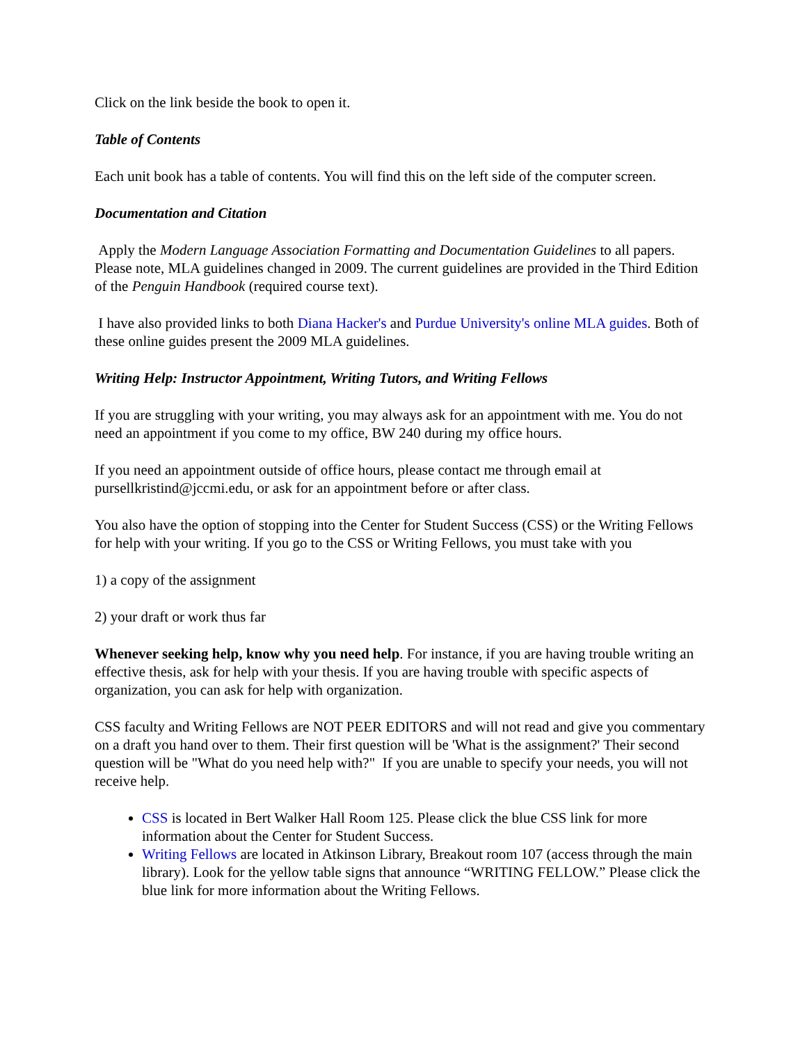Click on the link beside the book to open it.
Table of Contents
Each unit book has a table of contents. You will find this on the left side of the computer screen.
Documentation and Citation
Apply the Modern Language Association Formatting and Documentation Guidelines to all papers. Please note, MLA guidelines changed in 2009. The current guidelines are provided in the Third Edition of the Penguin Handbook (required course text).
I have also provided links to both Diana Hacker's and Purdue University's online MLA guides. Both of these online guides present the 2009 MLA guidelines.
Writing Help: Instructor Appointment, Writing Tutors, and Writing Fellows
If you are struggling with your writing, you may always ask for an appointment with me. You do not need an appointment if you come to my office, BW 240 during my office hours.
If you need an appointment outside of office hours, please contact me through email at pursellkristind@jccmi.edu, or ask for an appointment before or after class.
You also have the option of stopping into the Center for Student Success (CSS) or the Writing Fellows for help with your writing. If you go to the CSS or Writing Fellows, you must take with you
1) a copy of the assignment
2) your draft or work thus far
Whenever seeking help, know why you need help. For instance, if you are having trouble writing an effective thesis, ask for help with your thesis. If you are having trouble with specific aspects of organization, you can ask for help with organization.
CSS faculty and Writing Fellows are NOT PEER EDITORS and will not read and give you commentary on a draft you hand over to them. Their first question will be 'What is the assignment?' Their second question will be "What do you need help with?" If you are unable to specify your needs, you will not receive help.
CSS is located in Bert Walker Hall Room 125. Please click the blue CSS link for more information about the Center for Student Success.
Writing Fellows are located in Atkinson Library, Breakout room 107 (access through the main library). Look for the yellow table signs that announce “WRITING FELLOW.” Please click the blue link for more information about the Writing Fellows.